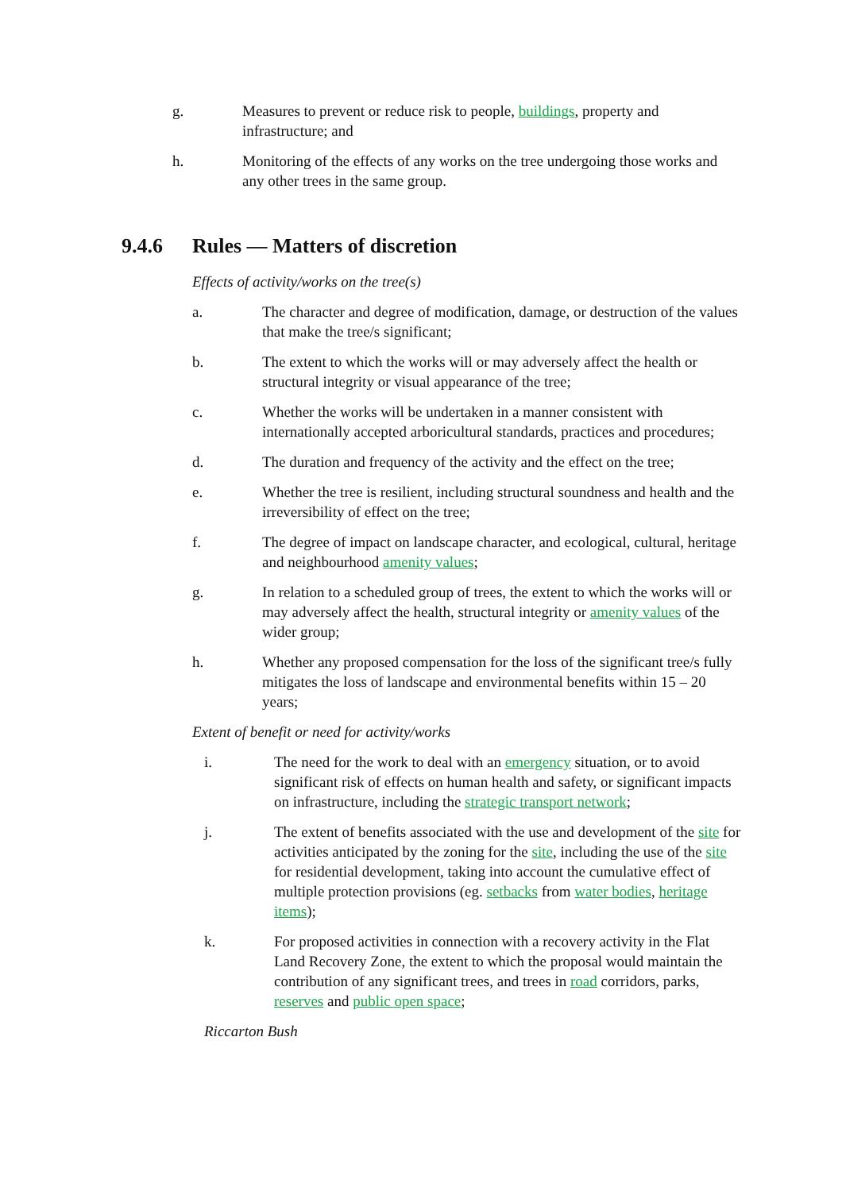g. Measures to prevent or reduce risk to people, buildings, property and infrastructure; and
h. Monitoring of the effects of any works on the tree undergoing those works and any other trees in the same group.
9.4.6 Rules — Matters of discretion
Effects of activity/works on the tree(s)
a. The character and degree of modification, damage, or destruction of the values that make the tree/s significant;
b. The extent to which the works will or may adversely affect the health or structural integrity or visual appearance of the tree;
c. Whether the works will be undertaken in a manner consistent with internationally accepted arboricultural standards, practices and procedures;
d. The duration and frequency of the activity and the effect on the tree;
e. Whether the tree is resilient, including structural soundness and health and the irreversibility of effect on the tree;
f. The degree of impact on landscape character, and ecological, cultural, heritage and neighbourhood amenity values;
g. In relation to a scheduled group of trees, the extent to which the works will or may adversely affect the health, structural integrity or amenity values of the wider group;
h. Whether any proposed compensation for the loss of the significant tree/s fully mitigates the loss of landscape and environmental benefits within 15 – 20 years;
Extent of benefit or need for activity/works
i. The need for the work to deal with an emergency situation, or to avoid significant risk of effects on human health and safety, or significant impacts on infrastructure, including the strategic transport network;
j. The extent of benefits associated with the use and development of the site for activities anticipated by the zoning for the site, including the use of the site for residential development, taking into account the cumulative effect of multiple protection provisions (eg. setbacks from water bodies, heritage items);
k. For proposed activities in connection with a recovery activity in the Flat Land Recovery Zone, the extent to which the proposal would maintain the contribution of any significant trees, and trees in road corridors, parks, reserves and public open space;
Riccarton Bush